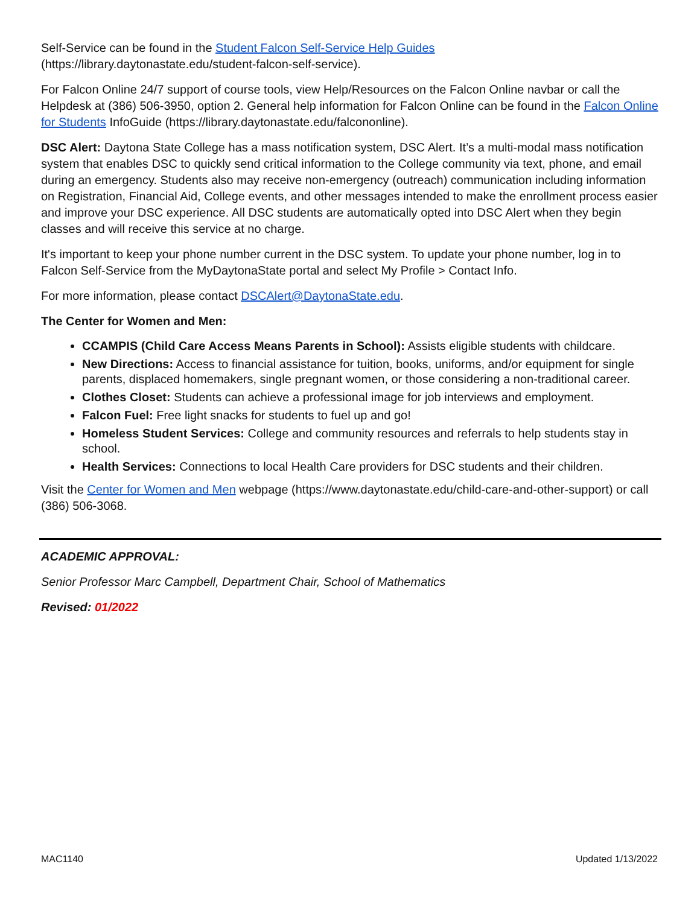Self-Service can be found in the Student Falcon Self-Service Help Guides
(https://library.daytonastate.edu/student-falcon-self-service).
For Falcon Online 24/7 support of course tools, view Help/Resources on the Falcon Online navbar or call the Helpdesk at (386) 506-3950, option 2. General help information for Falcon Online can be found in the Falcon Online for Students InfoGuide (https://library.daytonastate.edu/falcononline).
DSC Alert: Daytona State College has a mass notification system, DSC Alert. It’s a multi-modal mass notification system that enables DSC to quickly send critical information to the College community via text, phone, and email during an emergency. Students also may receive non-emergency (outreach) communication including information on Registration, Financial Aid, College events, and other messages intended to make the enrollment process easier and improve your DSC experience. All DSC students are automatically opted into DSC Alert when they begin classes and will receive this service at no charge.
It's important to keep your phone number current in the DSC system. To update your phone number, log in to Falcon Self-Service from the MyDaytonaState portal and select My Profile > Contact Info.
For more information, please contact DSCAlert@DaytonaState.edu.
The Center for Women and Men:
CCAMPIS (Child Care Access Means Parents in School): Assists eligible students with childcare.
New Directions: Access to financial assistance for tuition, books, uniforms, and/or equipment for single parents, displaced homemakers, single pregnant women, or those considering a non-traditional career.
Clothes Closet: Students can achieve a professional image for job interviews and employment.
Falcon Fuel: Free light snacks for students to fuel up and go!
Homeless Student Services: College and community resources and referrals to help students stay in school.
Health Services: Connections to local Health Care providers for DSC students and their children.
Visit the Center for Women and Men webpage (https://www.daytonastate.edu/child-care-and-other-support) or call (386) 506-3068.
ACADEMIC APPROVAL:
Senior Professor Marc Campbell, Department Chair, School of Mathematics
Revised: 01/2022
MAC1140 Updated 1/13/2022